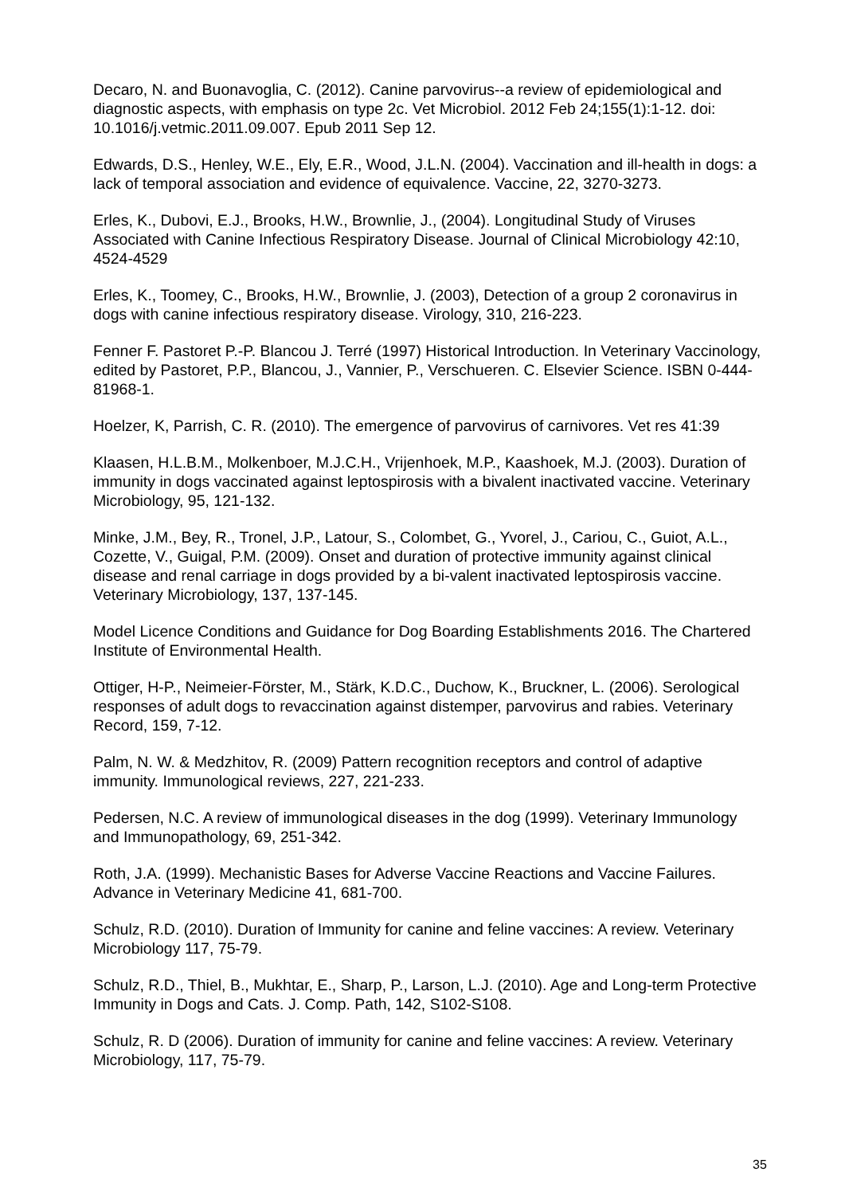Decaro, N. and Buonavoglia, C. (2012). Canine parvovirus--a review of epidemiological and diagnostic aspects, with emphasis on type 2c. Vet Microbiol. 2012 Feb 24;155(1):1-12. doi: 10.1016/j.vetmic.2011.09.007. Epub 2011 Sep 12.
Edwards, D.S., Henley, W.E., Ely, E.R., Wood, J.L.N. (2004). Vaccination and ill-health in dogs: a lack of temporal association and evidence of equivalence. Vaccine, 22, 3270-3273.
Erles, K., Dubovi, E.J., Brooks, H.W., Brownlie, J., (2004). Longitudinal Study of Viruses Associated with Canine Infectious Respiratory Disease. Journal of Clinical Microbiology 42:10, 4524-4529
Erles, K., Toomey, C., Brooks, H.W., Brownlie, J. (2003), Detection of a group 2 coronavirus in dogs with canine infectious respiratory disease. Virology, 310, 216-223.
Fenner F. Pastoret P.-P. Blancou J. Terré (1997) Historical Introduction. In Veterinary Vaccinology, edited by Pastoret, P.P., Blancou, J., Vannier, P., Verschueren. C. Elsevier Science. ISBN 0-444-81968-1.
Hoelzer, K, Parrish, C. R. (2010). The emergence of parvovirus of carnivores. Vet res 41:39
Klaasen, H.L.B.M., Molkenboer, M.J.C.H., Vrijenhoek, M.P., Kaashoek, M.J. (2003). Duration of immunity in dogs vaccinated against leptospirosis with a bivalent inactivated vaccine. Veterinary Microbiology, 95, 121-132.
Minke, J.M., Bey, R., Tronel, J.P., Latour, S., Colombet, G., Yvorel, J., Cariou, C., Guiot, A.L., Cozette, V., Guigal, P.M. (2009). Onset and duration of protective immunity against clinical disease and renal carriage in dogs provided by a bi-valent inactivated leptospirosis vaccine. Veterinary Microbiology, 137, 137-145.
Model Licence Conditions and Guidance for Dog Boarding Establishments 2016. The Chartered Institute of Environmental Health.
Ottiger, H-P., Neimeier-Förster, M., Stärk, K.D.C., Duchow, K., Bruckner, L. (2006). Serological responses of adult dogs to revaccination against distemper, parvovirus and rabies. Veterinary Record, 159, 7-12.
Palm, N. W. & Medzhitov, R. (2009) Pattern recognition receptors and control of adaptive immunity. Immunological reviews, 227, 221-233.
Pedersen, N.C. A review of immunological diseases in the dog (1999). Veterinary Immunology and Immunopathology, 69, 251-342.
Roth, J.A. (1999). Mechanistic Bases for Adverse Vaccine Reactions and Vaccine Failures. Advance in Veterinary Medicine 41, 681-700.
Schulz, R.D. (2010). Duration of Immunity for canine and feline vaccines: A review. Veterinary Microbiology 117, 75-79.
Schulz, R.D., Thiel, B., Mukhtar, E., Sharp, P., Larson, L.J. (2010). Age and Long-term Protective Immunity in Dogs and Cats. J. Comp. Path, 142, S102-S108.
Schulz, R. D (2006). Duration of immunity for canine and feline vaccines: A review. Veterinary Microbiology, 117, 75-79.
35